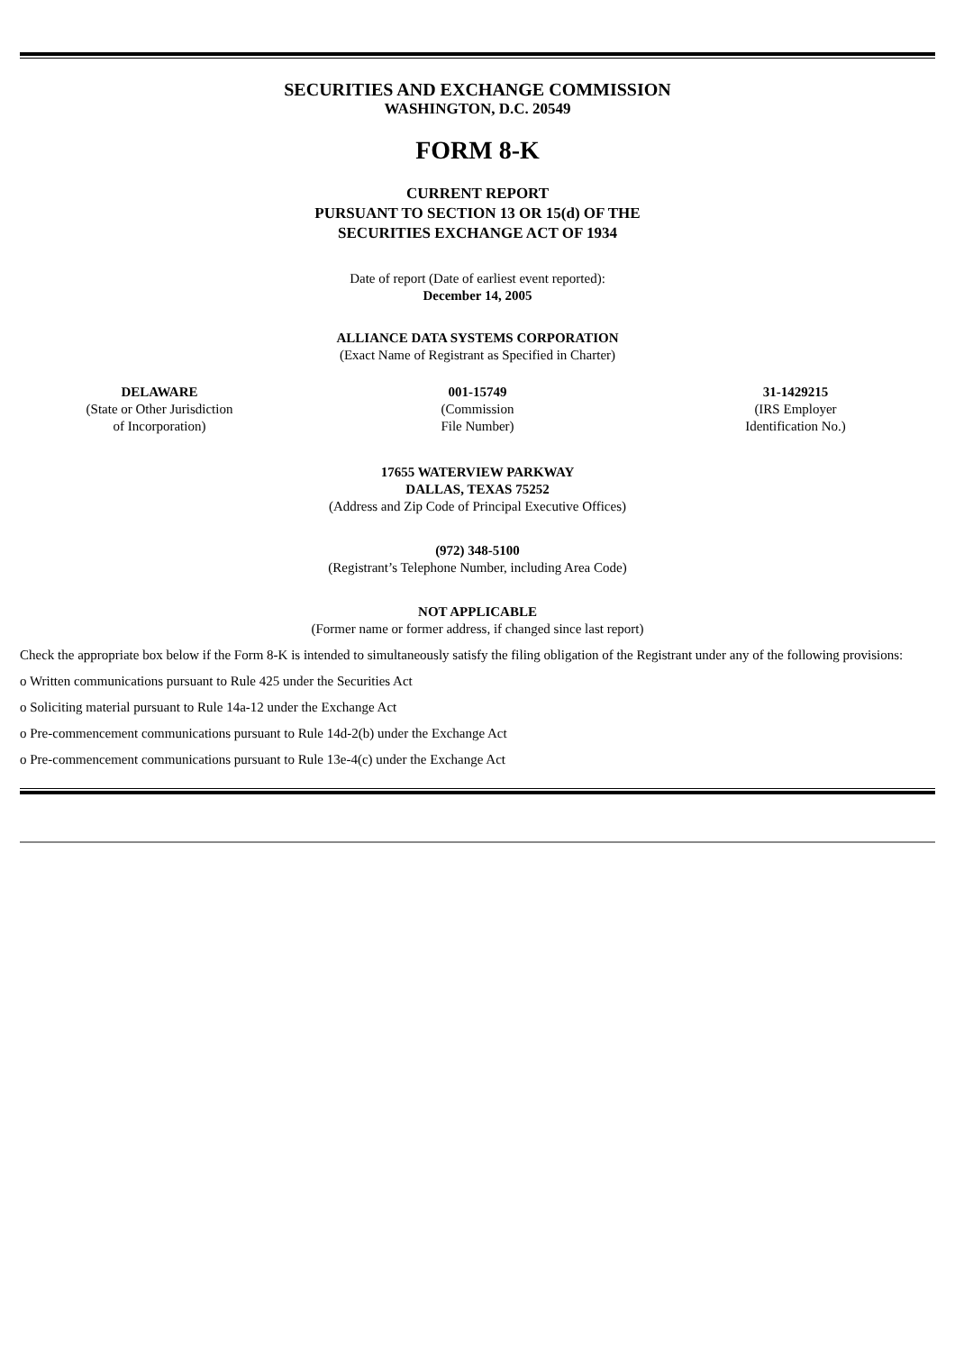SECURITIES AND EXCHANGE COMMISSION
WASHINGTON, D.C. 20549
FORM 8-K
CURRENT REPORT
PURSUANT TO SECTION 13 OR 15(d) OF THE
SECURITIES EXCHANGE ACT OF 1934
Date of report (Date of earliest event reported):
December 14, 2005
ALLIANCE DATA SYSTEMS CORPORATION
(Exact Name of Registrant as Specified in Charter)
DELAWARE
(State or Other Jurisdiction
of Incorporation)
001-15749
(Commission
File Number)
31-1429215
(IRS Employer
Identification No.)
17655 WATERVIEW PARKWAY
DALLAS, TEXAS 75252
(Address and Zip Code of Principal Executive Offices)
(972) 348-5100
(Registrant’s Telephone Number, including Area Code)
NOT APPLICABLE
(Former name or former address, if changed since last report)
Check the appropriate box below if the Form 8-K is intended to simultaneously satisfy the filing obligation of the Registrant under any of the following provisions:
o Written communications pursuant to Rule 425 under the Securities Act
o Soliciting material pursuant to Rule 14a-12 under the Exchange Act
o Pre-commencement communications pursuant to Rule 14d-2(b) under the Exchange Act
o Pre-commencement communications pursuant to Rule 13e-4(c) under the Exchange Act